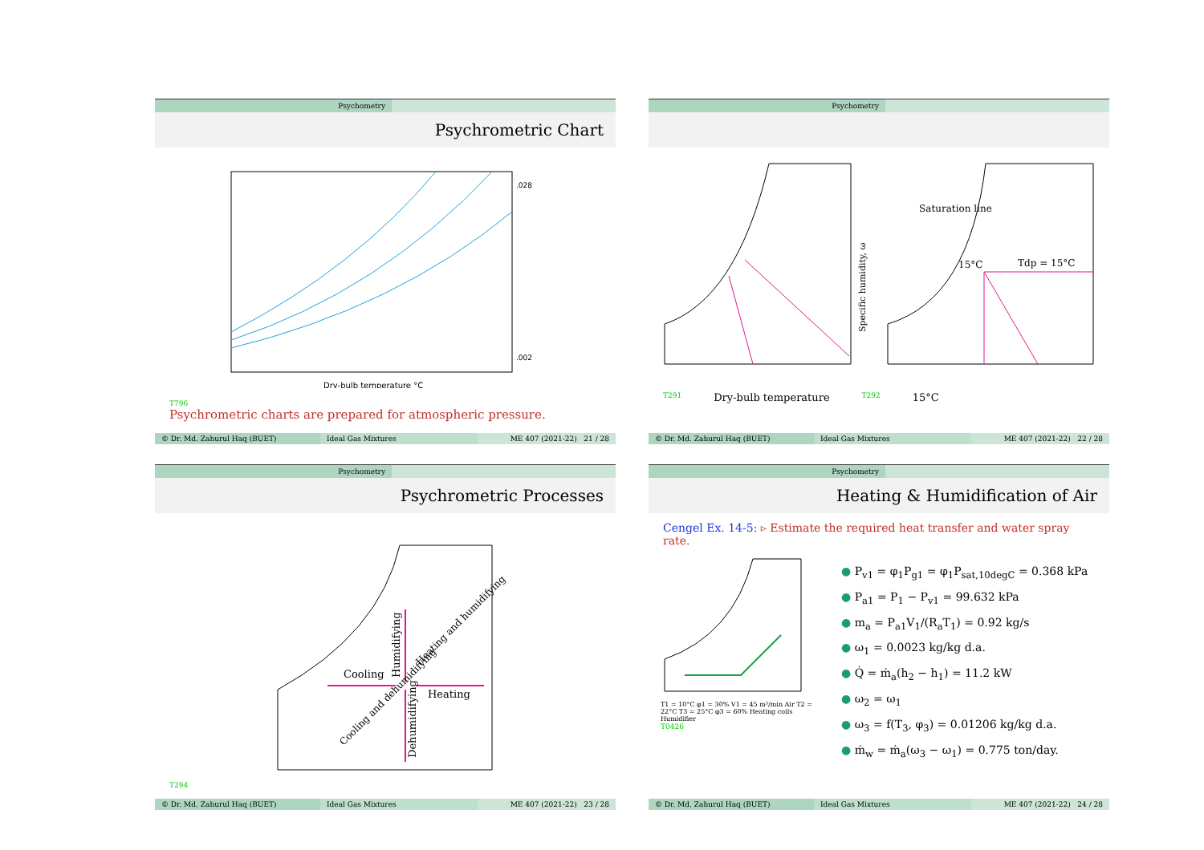Psychometry
Psychrometric Chart
Dry-bulb temperature °C
.028
.002
T796
Psychrometric charts are prepared for atmospheric pressure.
© Dr. Md. Zahurul Haq (BUET) Ideal Gas Mixtures ME 407 (2021-22) 21 / 28
Psychometry
Specific humidity, ω
Saturation line
15°C
Tdp = 15°C
T291 Dry-bulb temperature T292 15°C
© Dr. Md. Zahurul Haq (BUET) Ideal Gas Mixtures ME 407 (2021-22) 22 / 28
Psychometry
Psychrometric Processes
Cooling
Heating
Humidifying
Dehumidifying
Heating and humidifying
Cooling and dehumidifying
T294
© Dr. Md. Zahurul Haq (BUET) Ideal Gas Mixtures ME 407 (2021-22) 23 / 28
Psychometry
Heating & Humidification of Air
Cengel Ex. 14-5: ▹ Estimate the required heat transfer and water spray rate.
T1 = 10°C φ1 = 30% V1 = 45 m³/min Air T2 = 22°C T3 = 25°C φ3 = 60% Heating coils Humidifier
T0426
● P<sub>v1</sub> = φ<sub>1</sub>P<sub>g1</sub> = φ<sub>1</sub>P<sub>sat,10degC</sub> = 0.368 kPa
● P<sub>a1</sub> = P<sub>1</sub> − P<sub>v1</sub> = 99.632 kPa
● m<sub>a</sub> = P<sub>a1</sub>V<sub>1</sub>/(R<sub>a</sub>T<sub>1</sub>) = 0.92 kg/s
● ω<sub>1</sub> = 0.0023 kg/kg d.a.
● Q̇ = ṁ<sub>a</sub>(h<sub>2</sub> − h<sub>1</sub>) = 11.2 kW
● ω<sub>2</sub> = ω<sub>1</sub>
● ω<sub>3</sub> = f(T<sub>3</sub>, φ<sub>3</sub>) = 0.01206 kg/kg d.a.
● ṁ<sub>w</sub> = ṁ<sub>a</sub>(ω<sub>3</sub> − ω<sub>1</sub>) = 0.775 ton/day.
© Dr. Md. Zahurul Haq (BUET) Ideal Gas Mixtures ME 407 (2021-22) 24 / 28